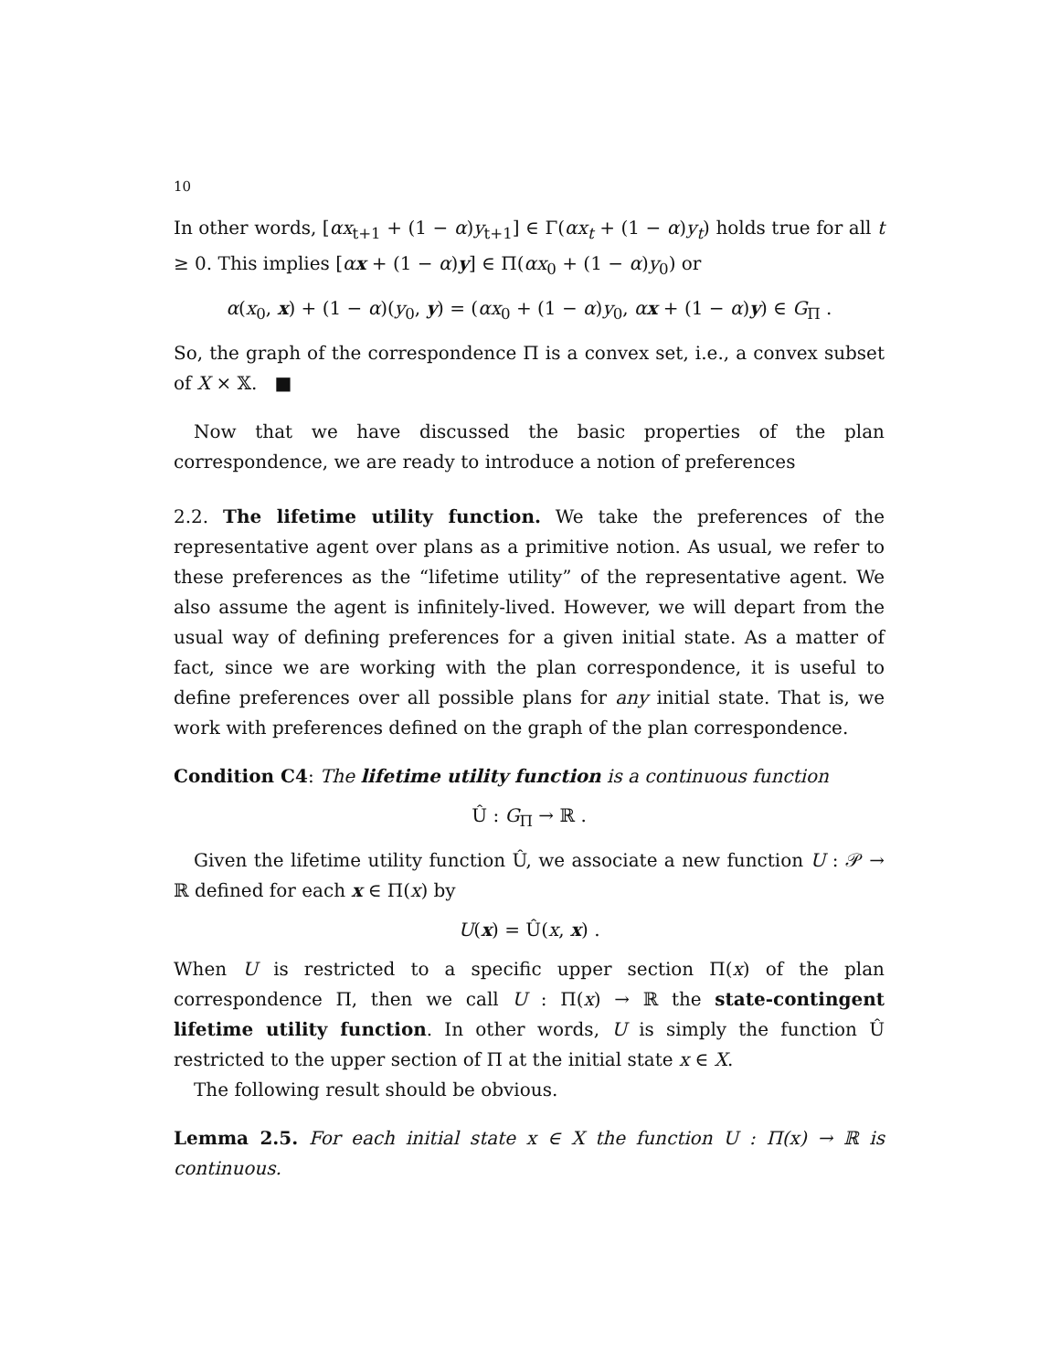10
In other words, [αx<sub>t+1</sub> + (1 − α)y<sub>t+1</sub>] ∈ Γ(αx<sub>t</sub> + (1 − α)y<sub>t</sub>) holds true for all t ≥ 0. This implies [αx + (1 − α)y] ∈ Π(αx<sub>0</sub> + (1 − α)y<sub>0</sub>) or
α(x<sub>0</sub>, x) + (1 − α)(y<sub>0</sub>, y) = (αx<sub>0</sub> + (1 − α)y<sub>0</sub>, αx + (1 − α)y) ∈ G<sub>Π</sub> .
So, the graph of the correspondence Π is a convex set, i.e., a convex subset of X × 𝕏. ■
Now that we have discussed the basic properties of the plan correspondence, we are ready to introduce a notion of preferences
2.2. The lifetime utility function. We take the preferences of the representative agent over plans as a primitive notion. As usual, we refer to these preferences as the “lifetime utility” of the representative agent. We also assume the agent is infinitely-lived. However, we will depart from the usual way of defining preferences for a given initial state. As a matter of fact, since we are working with the plan correspondence, it is useful to define preferences over all possible plans for any initial state. That is, we work with preferences defined on the graph of the plan correspondence.
Condition C4: The lifetime utility function is a continuous function
Û : G<sub>Π</sub> → ℝ .
Given the lifetime utility function Û, we associate a new function U : 𝒫 → ℝ defined for each x ∈ Π(x) by
U(x) = Û(x, x) .
When U is restricted to a specific upper section Π(x) of the plan correspondence Π, then we call U : Π(x) → ℝ the state-contingent lifetime utility function. In other words, U is simply the function Û restricted to the upper section of Π at the initial state x ∈ X.
The following result should be obvious.
Lemma 2.5. For each initial state x ∈ X the function U : Π(x) → ℝ is continuous.